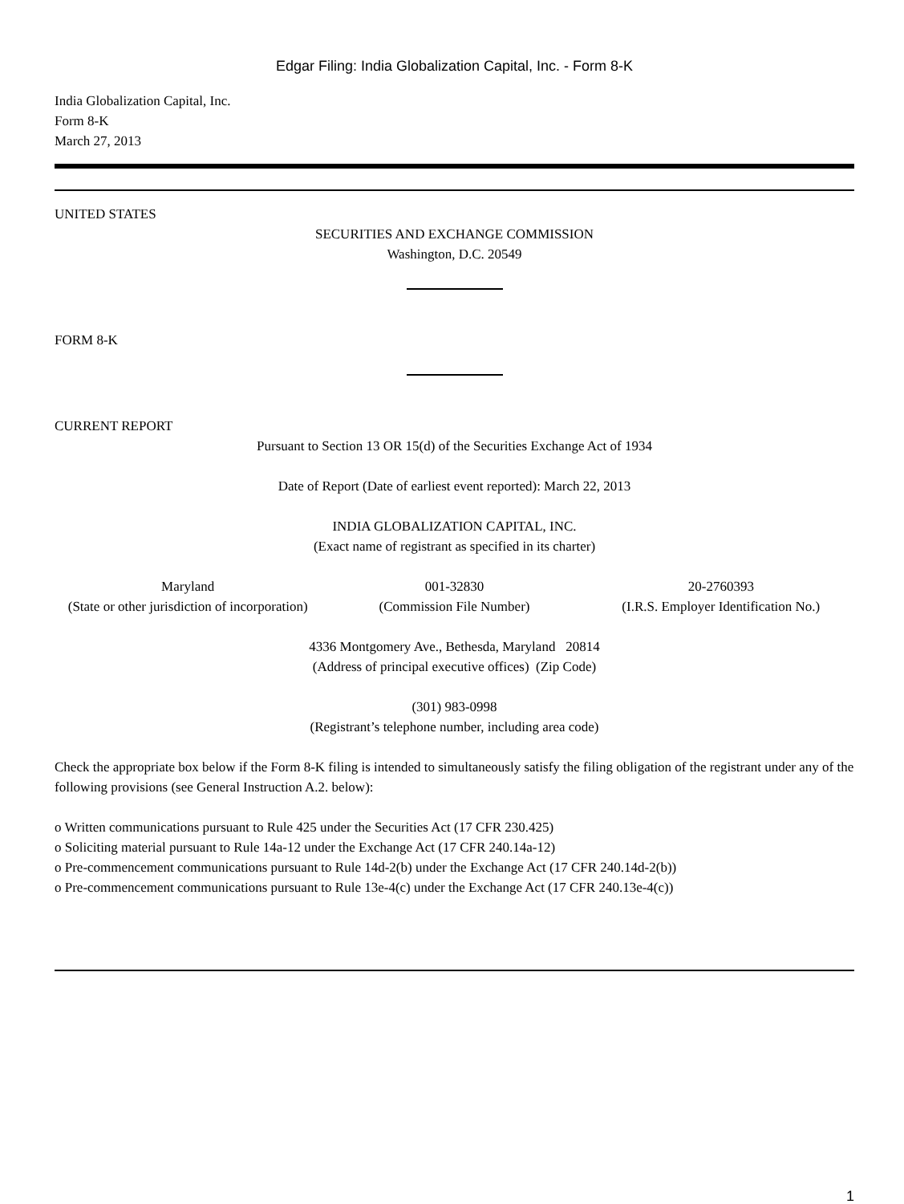Edgar Filing: India Globalization Capital, Inc. - Form 8-K
India Globalization Capital, Inc.
Form 8-K
March 27, 2013
UNITED STATES
SECURITIES AND EXCHANGE COMMISSION
Washington, D.C. 20549
FORM 8-K
CURRENT REPORT
Pursuant to Section 13 OR 15(d) of the Securities Exchange Act of 1934
Date of Report (Date of earliest event reported): March 22, 2013
INDIA GLOBALIZATION CAPITAL, INC.
(Exact name of registrant as specified in its charter)
Maryland
(State or other jurisdiction of incorporation)
001-32830
(Commission File Number)
20-2760393
(I.R.S. Employer Identification No.)
4336 Montgomery Ave., Bethesda, Maryland 20814
(Address of principal executive offices) (Zip Code)
(301) 983-0998
(Registrant’s telephone number, including area code)
Check the appropriate box below if the Form 8-K filing is intended to simultaneously satisfy the filing obligation of the registrant under any of the following provisions (see General Instruction A.2. below):
o Written communications pursuant to Rule 425 under the Securities Act (17 CFR 230.425)
o Soliciting material pursuant to Rule 14a-12 under the Exchange Act (17 CFR 240.14a-12)
o Pre-commencement communications pursuant to Rule 14d-2(b) under the Exchange Act (17 CFR 240.14d-2(b))
o Pre-commencement communications pursuant to Rule 13e-4(c) under the Exchange Act (17 CFR 240.13e-4(c))
1